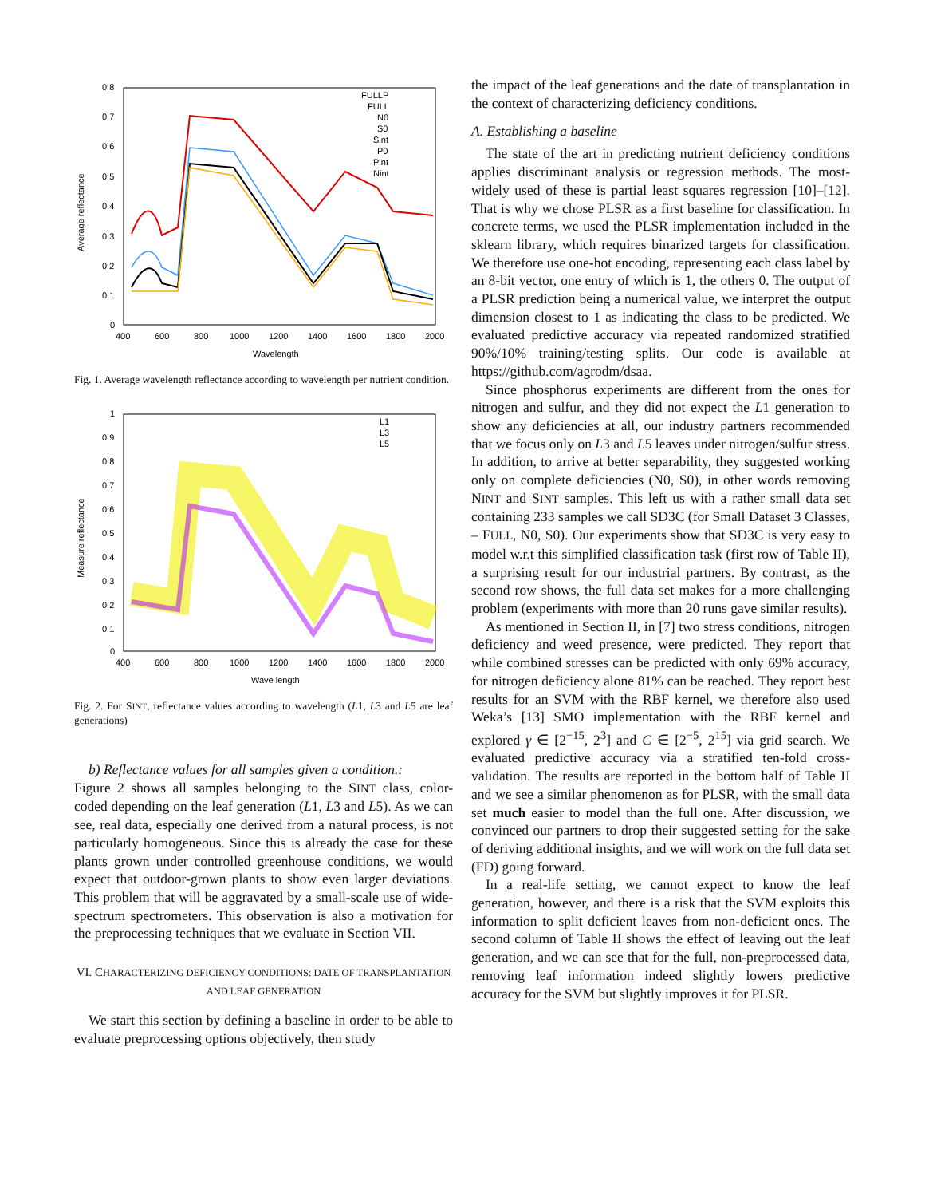0.8
0.7
0.6
0.5
0.4
0.3
0.2
0.1
0
400
600
800
1000
1200
1400
1600
1800
2000
Wavelength
Average reflectance
FULLP
FULL
N0
S0
Sint
P0
Pint
Nint
Fig. 1. Average wavelength reflectance according to wavelength per nutrient condition.
1
0.9
0.8
0.7
0.6
0.5
0.4
0.3
0.2
0.1
0
400
600
800
1000
1200
1400
1600
1800
2000
Wave length
Measure reflectance
L1
L3
L5
Fig. 2. For SINT, reflectance values according to wavelength (L1, L3 and L5 are leaf generations)
b) Reflectance values for all samples given a condition.:
Figure 2 shows all samples belonging to the SINT class, color-coded depending on the leaf generation (L1, L3 and L5). As we can see, real data, especially one derived from a natural process, is not particularly homogeneous. Since this is already the case for these plants grown under controlled greenhouse conditions, we would expect that outdoor-grown plants to show even larger deviations. This problem that will be aggravated by a small-scale use of wide-spectrum spectrometers. This observation is also a motivation for the preprocessing techniques that we evaluate in Section VII.
VI. CHARACTERIZING DEFICIENCY CONDITIONS: DATE OF TRANSPLANTATION AND LEAF GENERATION
We start this section by defining a baseline in order to be able to evaluate preprocessing options objectively, then study
the impact of the leaf generations and the date of transplantation in the context of characterizing deficiency conditions.
A. Establishing a baseline
The state of the art in predicting nutrient deficiency conditions applies discriminant analysis or regression methods. The most-widely used of these is partial least squares regression [10]–[12]. That is why we chose PLSR as a first baseline for classification. In concrete terms, we used the PLSR implementation included in the sklearn library, which requires binarized targets for classification. We therefore use one-hot encoding, representing each class label by an 8-bit vector, one entry of which is 1, the others 0. The output of a PLSR prediction being a numerical value, we interpret the output dimension closest to 1 as indicating the class to be predicted. We evaluated predictive accuracy via repeated randomized stratified 90%/10% training/testing splits. Our code is available at https://github.com/agrodm/dsaa.
Since phosphorus experiments are different from the ones for nitrogen and sulfur, and they did not expect the L1 generation to show any deficiencies at all, our industry partners recommended that we focus only on L3 and L5 leaves under nitrogen/sulfur stress. In addition, to arrive at better separability, they suggested working only on complete deficiencies (N0, S0), in other words removing NINT and SINT samples. This left us with a rather small data set containing 233 samples we call SD3C (for Small Dataset 3 Classes, – FULL, N0, S0). Our experiments show that SD3C is very easy to model w.r.t this simplified classification task (first row of Table II), a surprising result for our industrial partners. By contrast, as the second row shows, the full data set makes for a more challenging problem (experiments with more than 20 runs gave similar results).
As mentioned in Section II, in [7] two stress conditions, nitrogen deficiency and weed presence, were predicted. They report that while combined stresses can be predicted with only 69% accuracy, for nitrogen deficiency alone 81% can be reached. They report best results for an SVM with the RBF kernel, we therefore also used Weka’s [13] SMO implementation with the RBF kernel and explored γ ∈ [2<sup>−15</sup>, 2<sup>3</sup>] and C ∈ [2<sup>−5</sup>, 2<sup>15</sup>] via grid search. We evaluated predictive accuracy via a stratified ten-fold cross-validation. The results are reported in the bottom half of Table II and we see a similar phenomenon as for PLSR, with the small data set much easier to model than the full one. After discussion, we convinced our partners to drop their suggested setting for the sake of deriving additional insights, and we will work on the full data set (FD) going forward.
In a real-life setting, we cannot expect to know the leaf generation, however, and there is a risk that the SVM exploits this information to split deficient leaves from non-deficient ones. The second column of Table II shows the effect of leaving out the leaf generation, and we can see that for the full, non-preprocessed data, removing leaf information indeed slightly lowers predictive accuracy for the SVM but slightly improves it for PLSR.